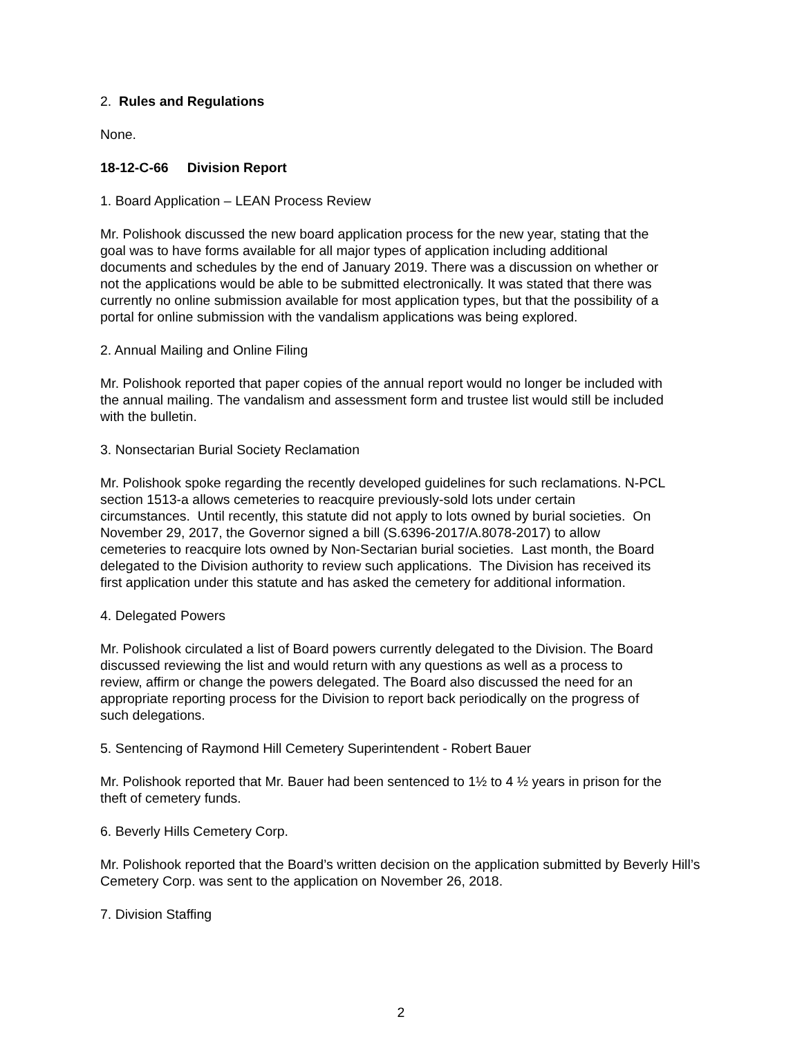2. Rules and Regulations
None.
18-12-C-66 Division Report
1. Board Application – LEAN Process Review
Mr. Polishook discussed the new board application process for the new year, stating that the
goal was to have forms available for all major types of application including additional
documents and schedules by the end of January 2019. There was a discussion on whether or
not the applications would be able to be submitted electronically. It was stated that there was
currently no online submission available for most application types, but that the possibility of a
portal for online submission with the vandalism applications was being explored.
2. Annual Mailing and Online Filing
Mr. Polishook reported that paper copies of the annual report would no longer be included with
the annual mailing. The vandalism and assessment form and trustee list would still be included
with the bulletin.
3. Nonsectarian Burial Society Reclamation
Mr. Polishook spoke regarding the recently developed guidelines for such reclamations. N-PCL
section 1513-a allows cemeteries to reacquire previously-sold lots under certain
circumstances. Until recently, this statute did not apply to lots owned by burial societies. On
November 29, 2017, the Governor signed a bill (S.6396-2017/A.8078-2017) to allow
cemeteries to reacquire lots owned by Non-Sectarian burial societies. Last month, the Board
delegated to the Division authority to review such applications. The Division has received its
first application under this statute and has asked the cemetery for additional information.
4. Delegated Powers
Mr. Polishook circulated a list of Board powers currently delegated to the Division. The Board
discussed reviewing the list and would return with any questions as well as a process to
review, affirm or change the powers delegated. The Board also discussed the need for an
appropriate reporting process for the Division to report back periodically on the progress of
such delegations.
5. Sentencing of Raymond Hill Cemetery Superintendent - Robert Bauer
Mr. Polishook reported that Mr. Bauer had been sentenced to 1½ to 4 ½ years in prison for the
theft of cemetery funds.
6. Beverly Hills Cemetery Corp.
Mr. Polishook reported that the Board’s written decision on the application submitted by Beverly Hill’s
Cemetery Corp. was sent to the application on November 26, 2018.
7. Division Staffing
2